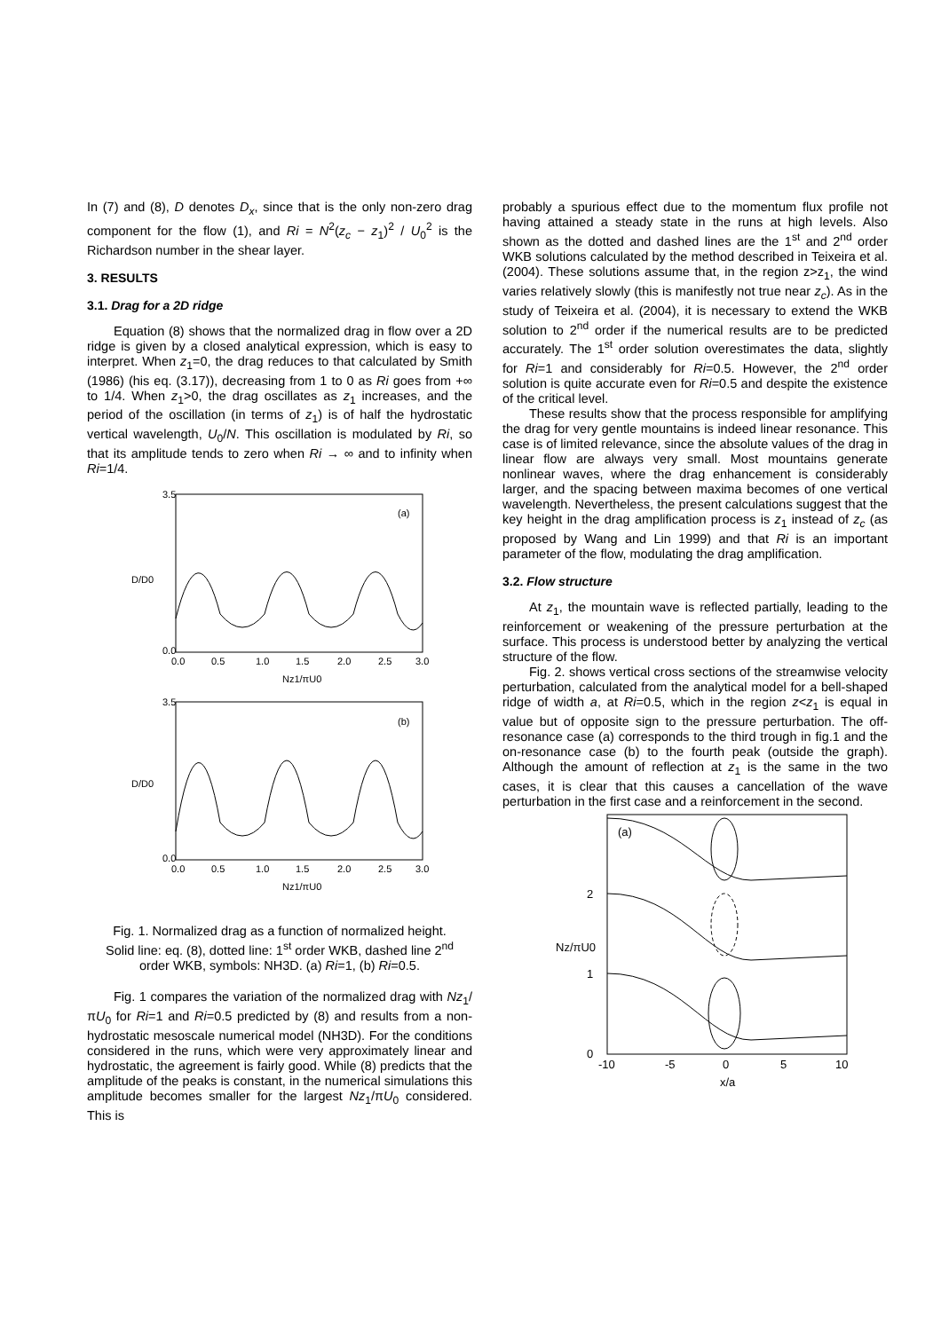In (7) and (8), D denotes D<sub>x</sub>, since that is the only non-zero drag component for the flow (1), and Ri = N<sup>2</sup>(z<sub>c</sub> − z<sub>1</sub>)<sup>2</sup> / U<sub>0</sub><sup>2</sup> is the Richardson number in the shear layer.
3. RESULTS
3.1. Drag for a 2D ridge
Equation (8) shows that the normalized drag in flow over a 2D ridge is given by a closed analytical expression, which is easy to interpret. When z<sub>1</sub>=0, the drag reduces to that calculated by Smith (1986) (his eq. (3.17)), decreasing from 1 to 0 as Ri goes from +∞ to 1/4. When z<sub>1</sub>>0, the drag oscillates as z<sub>1</sub> increases, and the period of the oscillation (in terms of z<sub>1</sub>) is of half the hydrostatic vertical wavelength, U<sub>0</sub>/N. This oscillation is modulated by Ri, so that its amplitude tends to zero when Ri → ∞ and to infinity when Ri=1/4.
(a)
D/D0
0.0
3.5
0.0
0.5
1.0
1.5
2.0
2.5
3.0
Nz1/πU0
(b)
D/D0
0.0
3.5
0.0
0.5
1.0
1.5
2.0
2.5
3.0
Nz1/πU0
Fig. 1. Normalized drag as a function of normalized height. Solid line: eq. (8), dotted line: 1<sup>st</sup> order WKB, dashed line 2<sup>nd</sup> order WKB, symbols: NH3D. (a) Ri=1, (b) Ri=0.5.
Fig. 1 compares the variation of the normalized drag with Nz<sub>1</sub>/πU<sub>0</sub> for Ri=1 and Ri=0.5 predicted by (8) and results from a non-hydrostatic mesoscale numerical model (NH3D). For the conditions considered in the runs, which were very approximately linear and hydrostatic, the agreement is fairly good. While (8) predicts that the amplitude of the peaks is constant, in the numerical simulations this amplitude becomes smaller for the largest Nz<sub>1</sub>/πU<sub>0</sub> considered. This is
probably a spurious effect due to the momentum flux profile not having attained a steady state in the runs at high levels. Also shown as the dotted and dashed lines are the 1<sup>st</sup> and 2<sup>nd</sup> order WKB solutions calculated by the method described in Teixeira et al. (2004). These solutions assume that, in the region z>z<sub>1</sub>, the wind varies relatively slowly (this is manifestly not true near z<sub>c</sub>). As in the study of Teixeira et al. (2004), it is necessary to extend the WKB solution to 2<sup>nd</sup> order if the numerical results are to be predicted accurately. The 1<sup>st</sup> order solution overestimates the data, slightly for Ri=1 and considerably for Ri=0.5. However, the 2<sup>nd</sup> order solution is quite accurate even for Ri=0.5 and despite the existence of the critical level.
These results show that the process responsible for amplifying the drag for very gentle mountains is indeed linear resonance. This case is of limited relevance, since the absolute values of the drag in linear flow are always very small. Most mountains generate nonlinear waves, where the drag enhancement is considerably larger, and the spacing between maxima becomes of one vertical wavelength. Nevertheless, the present calculations suggest that the key height in the drag amplification process is z<sub>1</sub> instead of z<sub>c</sub> (as proposed by Wang and Lin 1999) and that Ri is an important parameter of the flow, modulating the drag amplification.
3.2. Flow structure
At z<sub>1</sub>, the mountain wave is reflected partially, leading to the reinforcement or weakening of the pressure perturbation at the surface. This process is understood better by analyzing the vertical structure of the flow.
Fig. 2. shows vertical cross sections of the streamwise velocity perturbation, calculated from the analytical model for a bell-shaped ridge of width a, at Ri=0.5, which in the region z<z<sub>1</sub> is equal in value but of opposite sign to the pressure perturbation. The off-resonance case (a) corresponds to the third trough in fig.1 and the on-resonance case (b) to the fourth peak (outside the graph). Although the amount of reflection at z<sub>1</sub> is the same in the two cases, it is clear that this causes a cancellation of the wave perturbation in the first case and a reinforcement in the second.
(a)
2
1
0
Nz/πU0
-10
-5
0
5
10
x/a